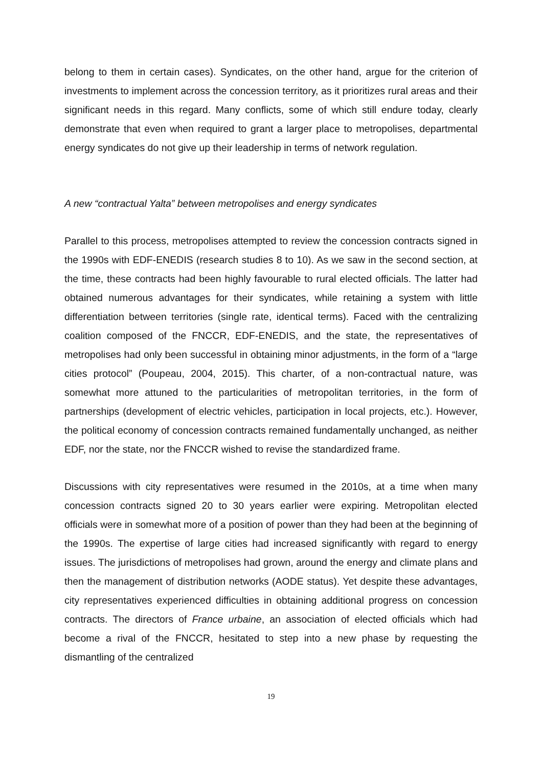belong to them in certain cases). Syndicates, on the other hand, argue for the criterion of investments to implement across the concession territory, as it prioritizes rural areas and their significant needs in this regard. Many conflicts, some of which still endure today, clearly demonstrate that even when required to grant a larger place to metropolises, departmental energy syndicates do not give up their leadership in terms of network regulation.
A new “contractual Yalta” between metropolises and energy syndicates
Parallel to this process, metropolises attempted to review the concession contracts signed in the 1990s with EDF-ENEDIS (research studies 8 to 10). As we saw in the second section, at the time, these contracts had been highly favourable to rural elected officials. The latter had obtained numerous advantages for their syndicates, while retaining a system with little differentiation between territories (single rate, identical terms). Faced with the centralizing coalition composed of the FNCCR, EDF-ENEDIS, and the state, the representatives of metropolises had only been successful in obtaining minor adjustments, in the form of a “large cities protocol” (Poupeau, 2004, 2015). This charter, of a non-contractual nature, was somewhat more attuned to the particularities of metropolitan territories, in the form of partnerships (development of electric vehicles, participation in local projects, etc.). However, the political economy of concession contracts remained fundamentally unchanged, as neither EDF, nor the state, nor the FNCCR wished to revise the standardized frame.
Discussions with city representatives were resumed in the 2010s, at a time when many concession contracts signed 20 to 30 years earlier were expiring. Metropolitan elected officials were in somewhat more of a position of power than they had been at the beginning of the 1990s. The expertise of large cities had increased significantly with regard to energy issues. The jurisdictions of metropolises had grown, around the energy and climate plans and then the management of distribution networks (AODE status). Yet despite these advantages, city representatives experienced difficulties in obtaining additional progress on concession contracts. The directors of France urbaine, an association of elected officials which had become a rival of the FNCCR, hesitated to step into a new phase by requesting the dismantling of the centralized
19